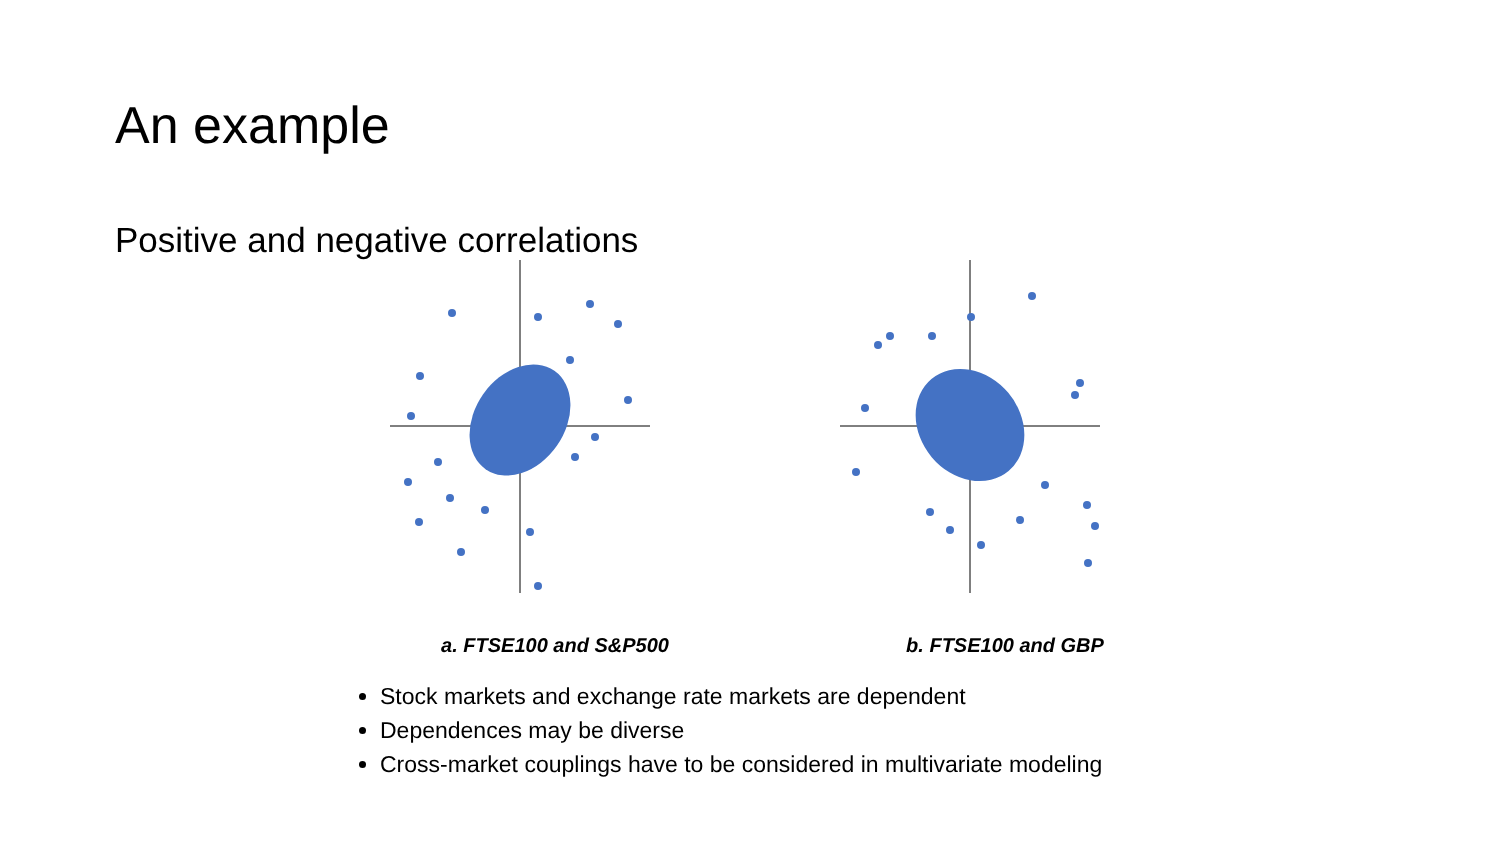An example
Positive and negative correlations
a. FTSE100 and S&P500 b. FTSE100 and GBP
Stock markets and exchange rate markets are dependent
Dependences may be diverse
Cross-market couplings have to be considered in multivariate modeling